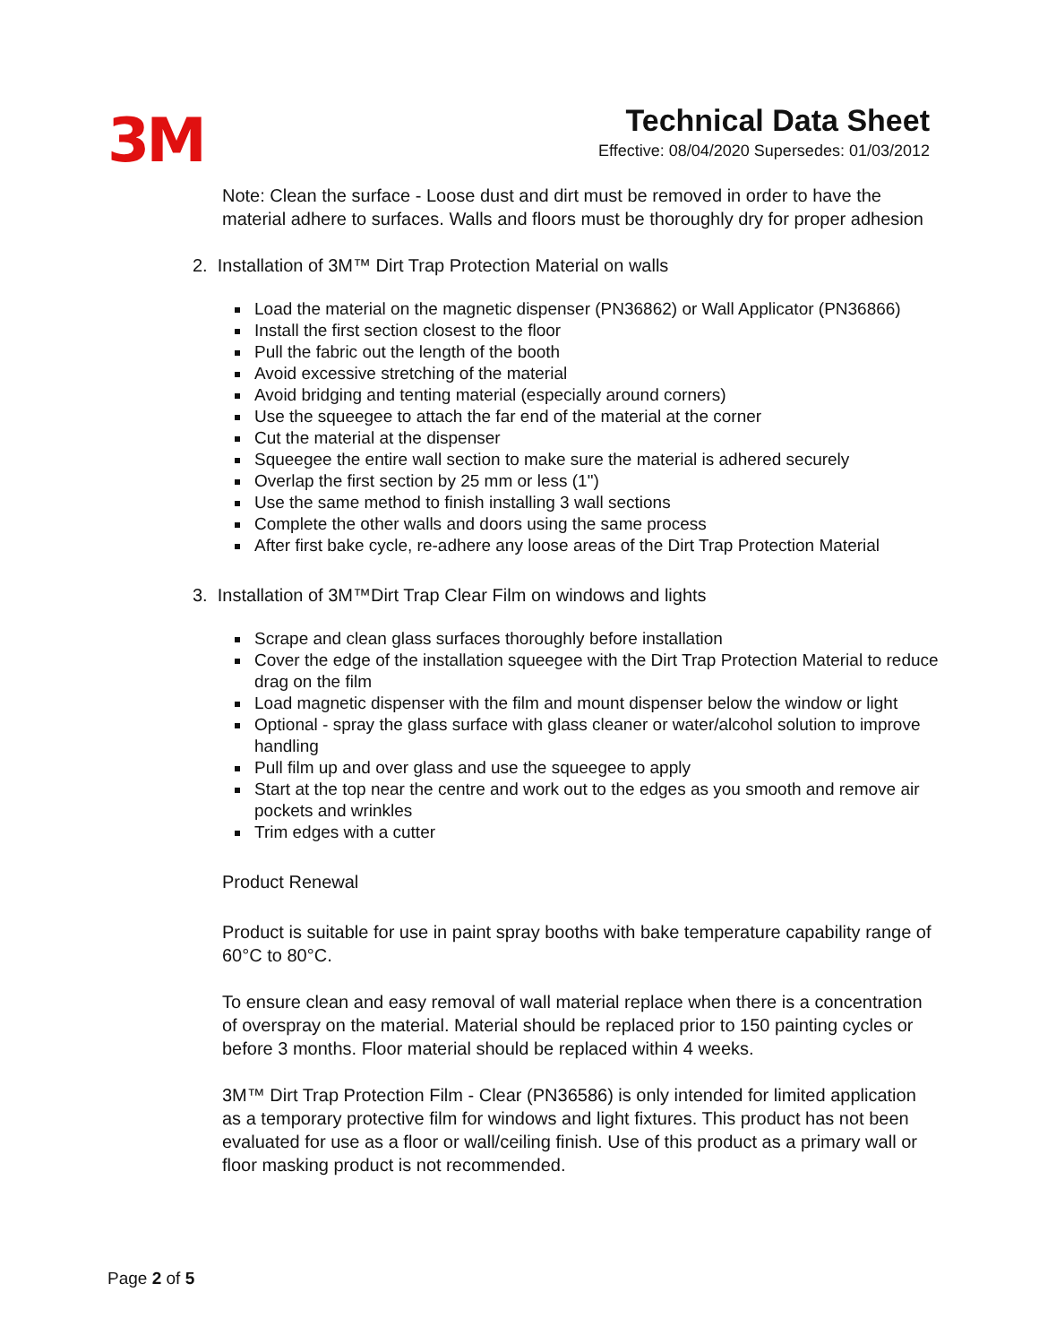3M
Technical Data Sheet
Effective: 08/04/2020 Supersedes: 01/03/2012
Note: Clean the surface - Loose dust and dirt must be removed in order to have the material adhere to surfaces. Walls and floors must be thoroughly dry for proper adhesion
2. Installation of 3M™ Dirt Trap Protection Material on walls
Load the material on the magnetic dispenser (PN36862) or Wall Applicator (PN36866)
Install the first section closest to the floor
Pull the fabric out the length of the booth
Avoid excessive stretching of the material
Avoid bridging and tenting material (especially around corners)
Use the squeegee to attach the far end of the material at the corner
Cut the material at the dispenser
Squeegee the entire wall section to make sure the material is adhered securely
Overlap the first section by 25 mm or less (1")
Use the same method to finish installing 3 wall sections
Complete the other walls and doors using the same process
After first bake cycle, re-adhere any loose areas of the Dirt Trap Protection Material
3. Installation of 3M™Dirt Trap Clear Film on windows and lights
Scrape and clean glass surfaces thoroughly before installation
Cover the edge of the installation squeegee with the Dirt Trap Protection Material to reduce drag on the film
Load magnetic dispenser with the film and mount dispenser below the window or light
Optional - spray the glass surface with glass cleaner or water/alcohol solution to improve handling
Pull film up and over glass and use the squeegee to apply
Start at the top near the centre and work out to the edges as you smooth and remove air pockets and wrinkles
Trim edges with a cutter
Product Renewal
Product is suitable for use in paint spray booths with bake temperature capability range of 60°C to 80°C.
To ensure clean and easy removal of wall material replace when there is a concentration of overspray on the material. Material should be replaced prior to 150 painting cycles or before 3 months. Floor material should be replaced within 4 weeks.
3M™ Dirt Trap Protection Film - Clear (PN36586) is only intended for limited application as a temporary protective film for windows and light fixtures. This product has not been evaluated for use as a floor or wall/ceiling finish. Use of this product as a primary wall or floor masking product is not recommended.
Page 2 of 5